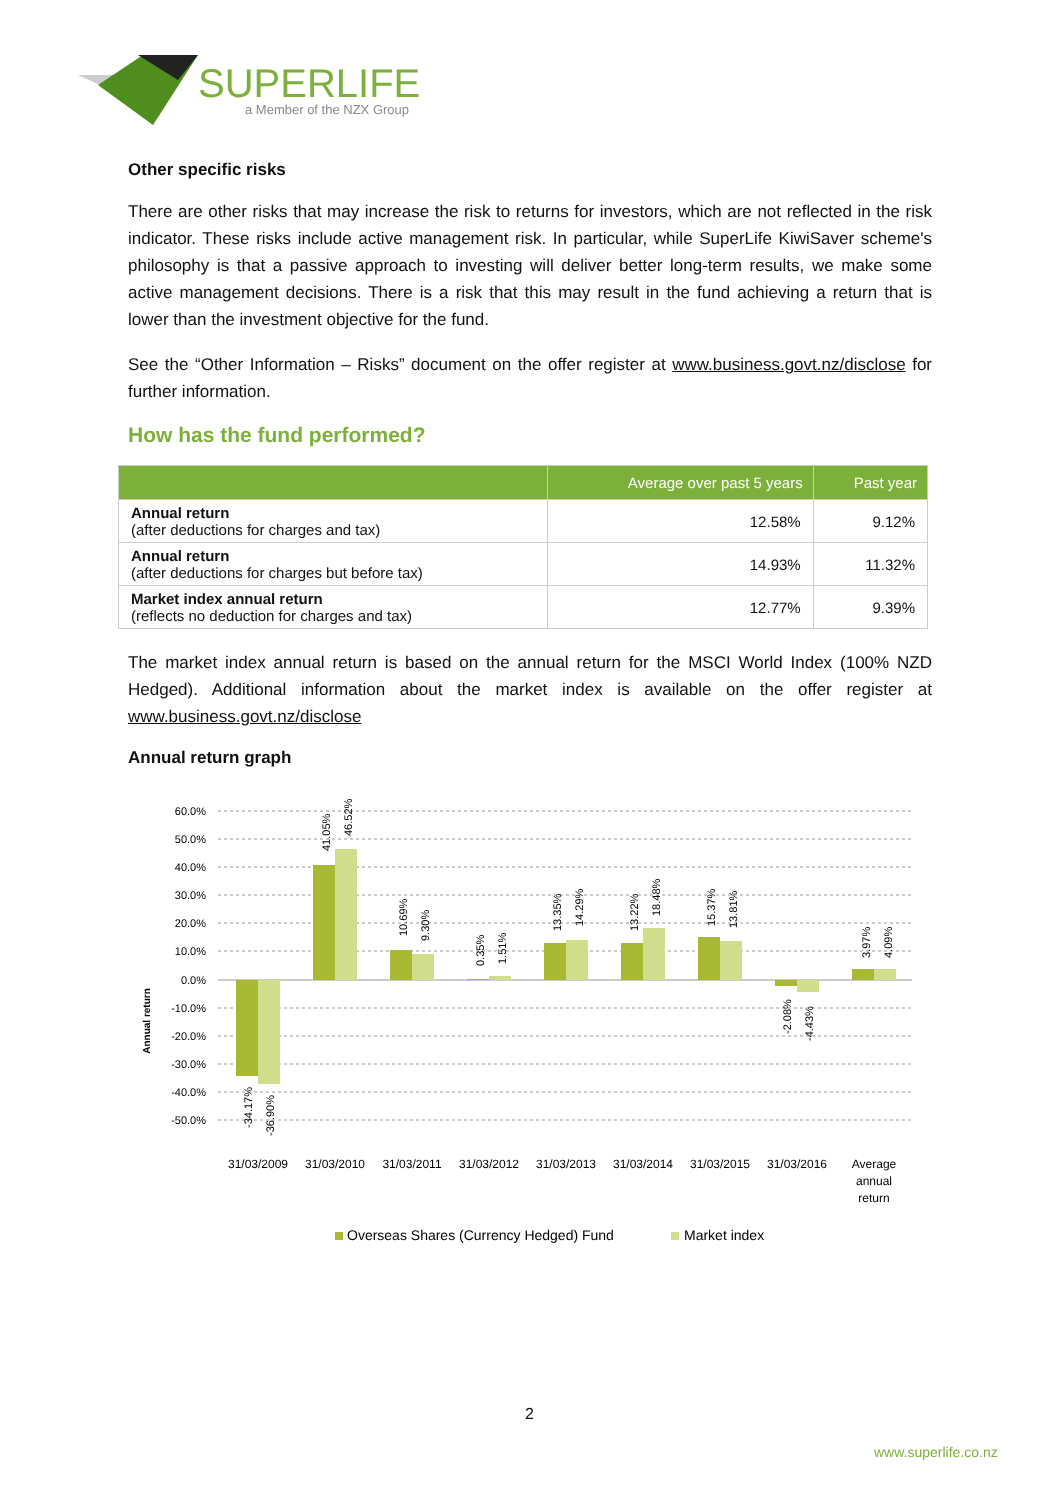SUPERLIFE
a Member of the NZX Group
Other specific risks
There are other risks that may increase the risk to returns for investors, which are not reflected in the risk indicator. These risks include active management risk. In particular, while SuperLife KiwiSaver scheme's philosophy is that a passive approach to investing will deliver better long-term results, we make some active management decisions. There is a risk that this may result in the fund achieving a return that is lower than the investment objective for the fund.
See the “Other Information – Risks” document on the offer register at www.business.govt.nz/disclose for further information.
How has the fund performed?
| | Average over past 5 years | Past year |
| --- | --- | --- |
| Annual return (after deductions for charges and tax) | 12.58% | 9.12% |
| Annual return (after deductions for charges but before tax) | 14.93% | 11.32% |
| Market index annual return (reflects no deduction for charges and tax) | 12.77% | 9.39% |
The market index annual return is based on the annual return for the MSCI World Index (100% NZD Hedged). Additional information about the market index is available on the offer register at www.business.govt.nz/disclose
Annual return graph
60.0%
50.0%
40.0%
30.0%
20.0%
10.0%
0.0%
-10.0%
-20.0%
-30.0%
-40.0%
-50.0%
Annual return
41.05%
46.52%
10.69%
9.30%
0.35%
1.51%
13.35%
14.29%
13.22%
18.48%
15.37%
13.81%
3.97%
4.09%
-34.17%
-36.90%
-2.08%
-4.43%
31/03/2009
31/03/2010
31/03/2011
31/03/2012
31/03/2013
31/03/2014
31/03/2015
31/03/2016
Average
annual
return
Overseas Shares (Currency Hedged) Fund
Market index
2
www.superlife.co.nz